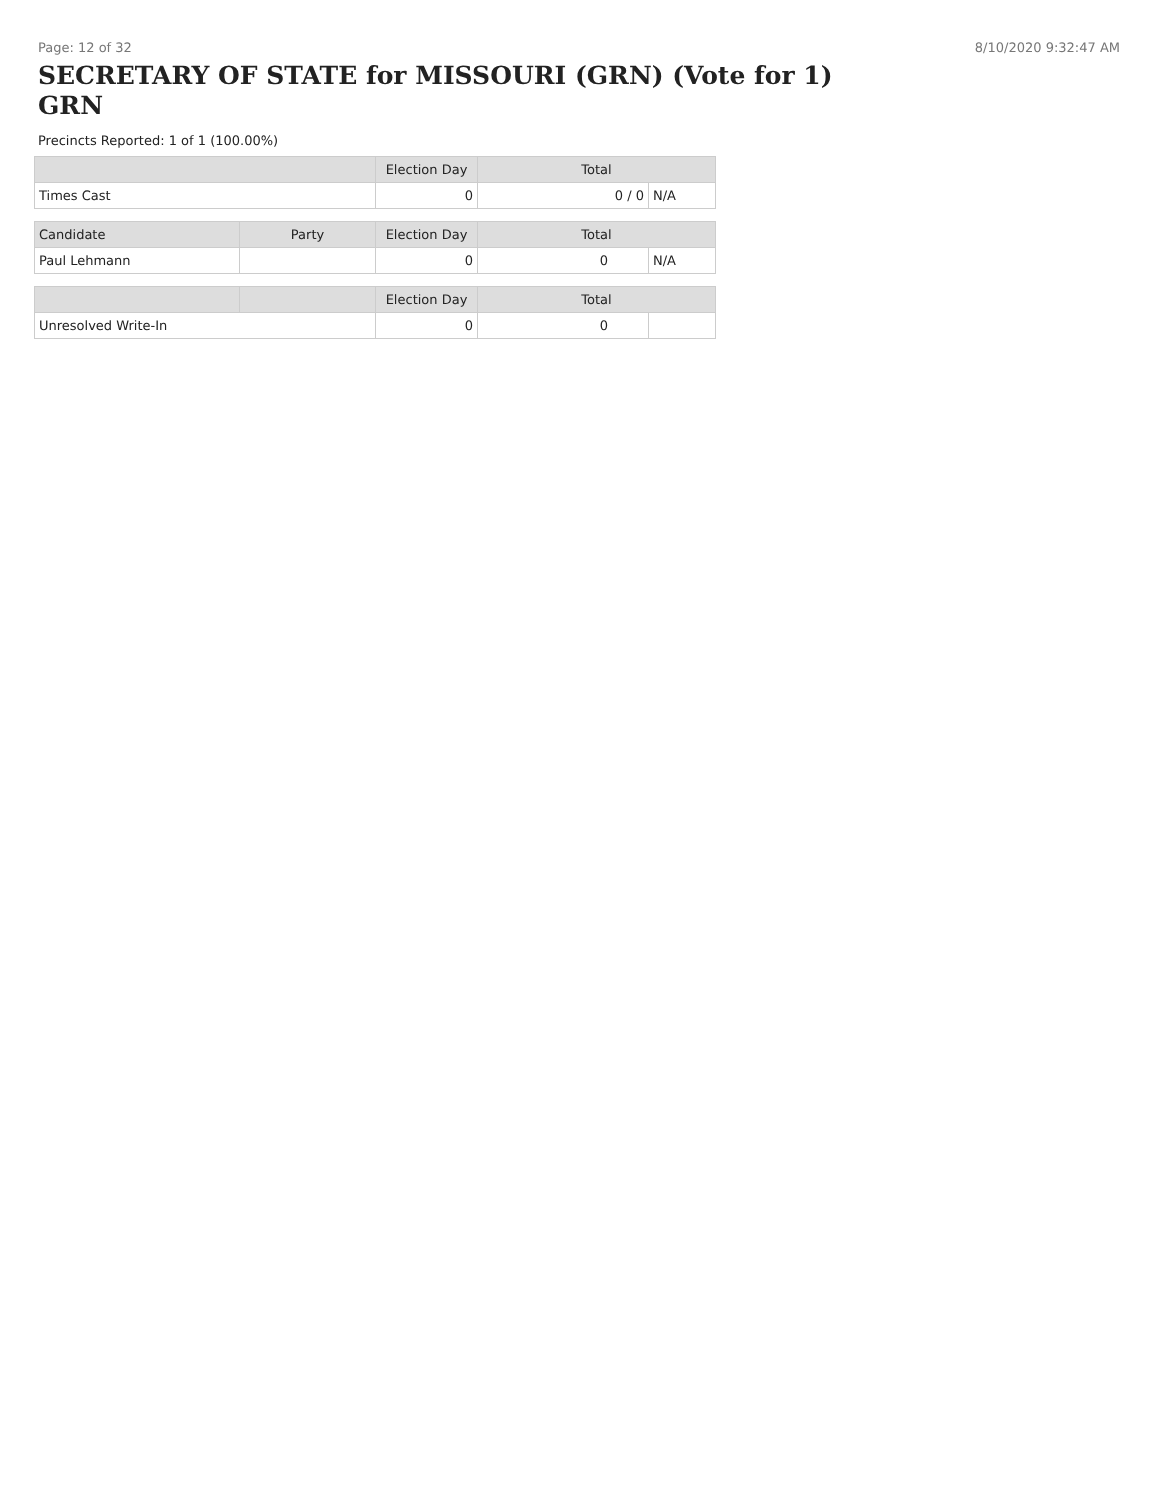Page: 12 of 32 8/10/2020 9:32:47 AM
SECRETARY OF STATE for MISSOURI (GRN) (Vote for 1) GRN
Precincts Reported: 1 of 1 (100.00%)
| | Election Day | Total | |
| --- | --- | --- | --- |
| Times Cast | 0 | 0 / 0 | N/A |
| Candidate | Party | Election Day | Total | |
| --- | --- | --- | --- | --- |
| Paul Lehmann | | 0 | 0 | N/A |
| | | Election Day | Total | |
| --- | --- | --- | --- | --- |
| Unresolved Write-In | | 0 | 0 | |